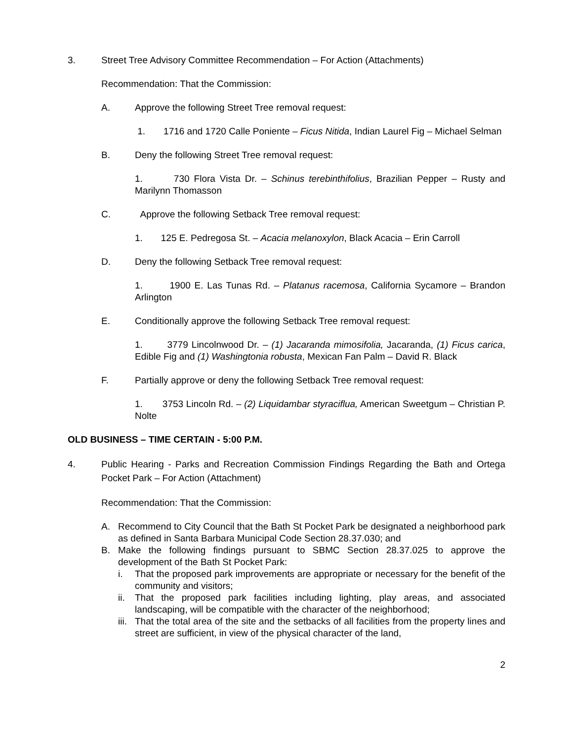3. Street Tree Advisory Committee Recommendation – For Action (Attachments)
Recommendation: That the Commission:
A. Approve the following Street Tree removal request:
1. 1716 and 1720 Calle Poniente – Ficus Nitida, Indian Laurel Fig – Michael Selman
B. Deny the following Street Tree removal request:
1. 730 Flora Vista Dr. – Schinus terebinthifolius, Brazilian Pepper – Rusty and Marilynn Thomasson
C. Approve the following Setback Tree removal request:
1. 125 E. Pedregosa St. – Acacia melanoxylon, Black Acacia – Erin Carroll
D. Deny the following Setback Tree removal request:
1. 1900 E. Las Tunas Rd. – Platanus racemosa, California Sycamore – Brandon Arlington
E. Conditionally approve the following Setback Tree removal request:
1. 3779 Lincolnwood Dr. – (1) Jacaranda mimosifolia, Jacaranda, (1) Ficus carica, Edible Fig and (1) Washingtonia robusta, Mexican Fan Palm – David R. Black
F. Partially approve or deny the following Setback Tree removal request:
1. 3753 Lincoln Rd. – (2) Liquidambar styraciflua, American Sweetgum – Christian P. Nolte
OLD BUSINESS – TIME CERTAIN - 5:00 P.M.
4. Public Hearing - Parks and Recreation Commission Findings Regarding the Bath and Ortega Pocket Park – For Action (Attachment)
Recommendation: That the Commission:
A. Recommend to City Council that the Bath St Pocket Park be designated a neighborhood park as defined in Santa Barbara Municipal Code Section 28.37.030; and
B. Make the following findings pursuant to SBMC Section 28.37.025 to approve the development of the Bath St Pocket Park:
i. That the proposed park improvements are appropriate or necessary for the benefit of the community and visitors;
ii.
That the proposed park facilities including lighting, play areas, and associated landscaping, will be compatible with the character of the neighborhood;
iii.
That the total area of the site and the setbacks of all facilities from the property lines and street are sufficient, in view of the physical character of the land,
2